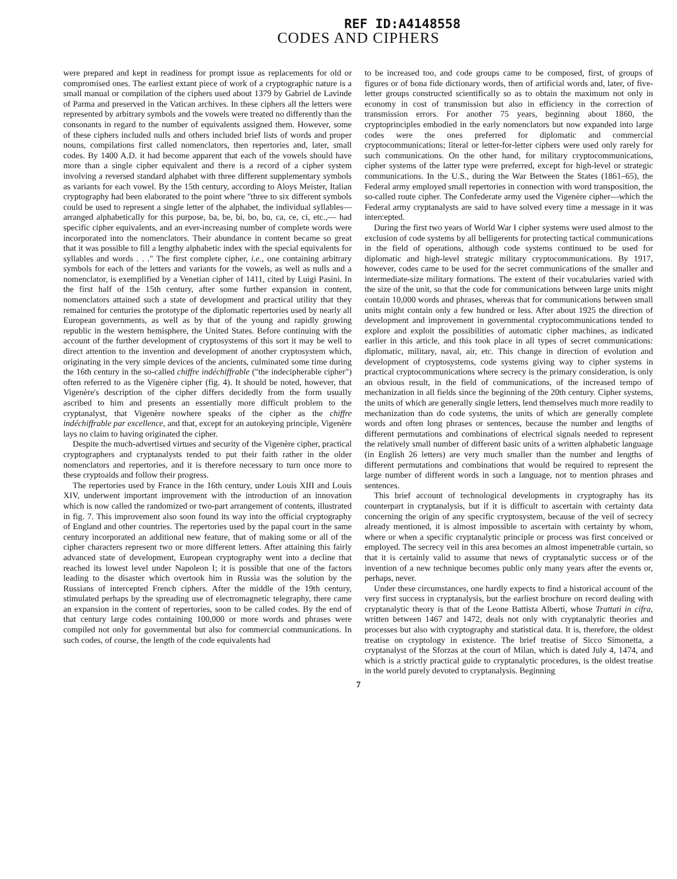REF ID:A4148558
CODES AND CIPHERS
were prepared and kept in readiness for prompt issue as replacements for old or compromised ones. The earliest extant piece of work of a cryptographic nature is a small manual or compilation of the ciphers used about 1379 by Gabriel de Lavinde of Parma and preserved in the Vatican archives. In these ciphers all the letters were represented by arbitrary symbols and the vowels were treated no differently than the consonants in regard to the number of equivalents assigned them. However, some of these ciphers included nulls and others included brief lists of words and proper nouns, compilations first called nomenclators, then repertories and, later, small codes. By 1400 A.D. it had become apparent that each of the vowels should have more than a single cipher equivalent and there is a record of a cipher system involving a reversed standard alphabet with three different supplementary symbols as variants for each vowel. By the 15th century, according to Aloys Meister, Italian cryptography had been elaborated to the point where "three to six different symbols could be used to represent a single letter of the alphabet, the individual syllables—arranged alphabetically for this purpose, ba, be, bi, bo, bu, ca, ce, ci, etc.,— had specific cipher equivalents, and an ever-increasing number of complete words were incorporated into the nomenclators. Their abundance in content became so great that it was possible to fill a lengthy alphabetic index with the special equivalents for syllables and words . . ." The first complete cipher, i.e., one containing arbitrary symbols for each of the letters and variants for the vowels, as well as nulls and a nomenclator, is exemplified by a Venetian cipher of 1411, cited by Luigi Pasini. In the first half of the 15th century, after some further expansion in content, nomenclators attained such a state of development and practical utility that they remained for centuries the prototype of the diplomatic repertories used by nearly all European governments, as well as by that of the young and rapidly growing republic in the western hemisphere, the United States. Before continuing with the account of the further development of cryptosystems of this sort it may be well to direct attention to the invention and development of another cryptosystem which, originating in the very simple devices of the ancients, culminated some time during the 16th century in the so-called chiffre indéchiffrable ("the indecipherable cipher") often referred to as the Vigenère cipher (fig. 4). It should be noted, however, that Vigenère's description of the cipher differs decidedly from the form usually ascribed to him and presents an essentially more difficult problem to the cryptanalyst, that Vigenère nowhere speaks of the cipher as the chiffre indéchiffrable par excellence, and that, except for an autokeying principle, Vigenère lays no claim to having originated the cipher.
Despite the much-advertised virtues and security of the Vigenère cipher, practical cryptographers and cryptanalysts tended to put their faith rather in the older nomenclators and repertories, and it is therefore necessary to turn once more to these cryptoaids and follow their progress.
The repertories used by France in the 16th century, under Louis XIII and Louis XIV, underwent important improvement with the introduction of an innovation which is now called the randomized or two-part arrangement of contents, illustrated in fig. 7. This improvement also soon found its way into the official cryptography of England and other countries. The repertories used by the papal court in the same century incorporated an additional new feature, that of making some or all of the cipher characters represent two or more different letters. After attaining this fairly advanced state of development, European cryptography went into a decline that reached its lowest level under Napoleon I; it is possible that one of the factors leading to the disaster which overtook him in Russia was the solution by the Russians of intercepted French ciphers. After the middle of the 19th century, stimulated perhaps by the spreading use of electromagnetic telegraphy, there came an expansion in the content of repertories, soon to be called codes. By the end of that century large codes containing 100,000 or more words and phrases were compiled not only for governmental but also for commercial communications. In such codes, of course, the length of the code equivalents had
to be increased too, and code groups came to be composed, first, of groups of figures or of bona fide dictionary words, then of artificial words and, later, of five-letter groups constructed scientifically so as to obtain the maximum not only in economy in cost of transmission but also in efficiency in the correction of transmission errors. For another 75 years, beginning about 1860, the cryptoprinciples embodied in the early nomenclators but now expanded into large codes were the ones preferred for diplomatic and commercial cryptocommunications; literal or letter-for-letter ciphers were used only rarely for such communications. On the other hand, for military cryptocommunications, cipher systems of the latter type were preferred, except for high-level or strategic communications. In the U.S., during the War Between the States (1861–65), the Federal army employed small repertories in connection with word transposition, the so-called route cipher. The Confederate army used the Vigenère cipher—which the Federal army cryptanalysts are said to have solved every time a message in it was intercepted.
During the first two years of World War I cipher systems were used almost to the exclusion of code systems by all belligerents for protecting tactical communications in the field of operations, although code systems continued to be used for diplomatic and high-level strategic military cryptocommunications. By 1917, however, codes came to be used for the secret communications of the smaller and intermediate-size military formations. The extent of their vocabularies varied with the size of the unit, so that the code for communications between large units might contain 10,000 words and phrases, whereas that for communications between small units might contain only a few hundred or less. After about 1925 the direction of development and improvement in governmental cryptocommunications tended to explore and exploit the possibilities of automatic cipher machines, as indicated earlier in this article, and this took place in all types of secret communications: diplomatic, military, naval, air, etc. This change in direction of evolution and development of cryptosystems, code systems giving way to cipher systems in practical cryptocommunications where secrecy is the primary consideration, is only an obvious result, in the field of communications, of the increased tempo of mechanization in all fields since the beginning of the 20th century. Cipher systems, the units of which are generally single letters, lend themselves much more readily to mechanization than do code systems, the units of which are generally complete words and often long phrases or sentences, because the number and lengths of different permutations and combinations of electrical signals needed to represent the relatively small number of different basic units of a written alphabetic language (in English 26 letters) are very much smaller than the number and lengths of different permutations and combinations that would be required to represent the large number of different words in such a language, not to mention phrases and sentences.
This brief account of technological developments in cryptography has its counterpart in cryptanalysis, but if it is difficult to ascertain with certainty data concerning the origin of any specific cryptosystem, because of the veil of secrecy already mentioned, it is almost impossible to ascertain with certainty by whom, where or when a specific cryptanalytic principle or process was first conceived or employed. The secrecy veil in this area becomes an almost impenetrable curtain, so that it is certainly valid to assume that news of cryptanalytic success or of the invention of a new technique becomes public only many years after the events or, perhaps, never.
Under these circumstances, one hardly expects to find a historical account of the very first success in cryptanalysis, but the earliest brochure on record dealing with cryptanalytic theory is that of the Leone Battista Alberti, whose Trattati in cifra, written between 1467 and 1472, deals not only with cryptanalytic theories and processes but also with cryptography and statistical data. It is, therefore, the oldest treatise on cryptology in existence. The brief treatise of Sicco Simonetta, a cryptanalyst of the Sforzas at the court of Milan, which is dated July 4, 1474, and which is a strictly practical guide to cryptanalytic procedures, is the oldest treatise in the world purely devoted to cryptanalysis. Beginning
7